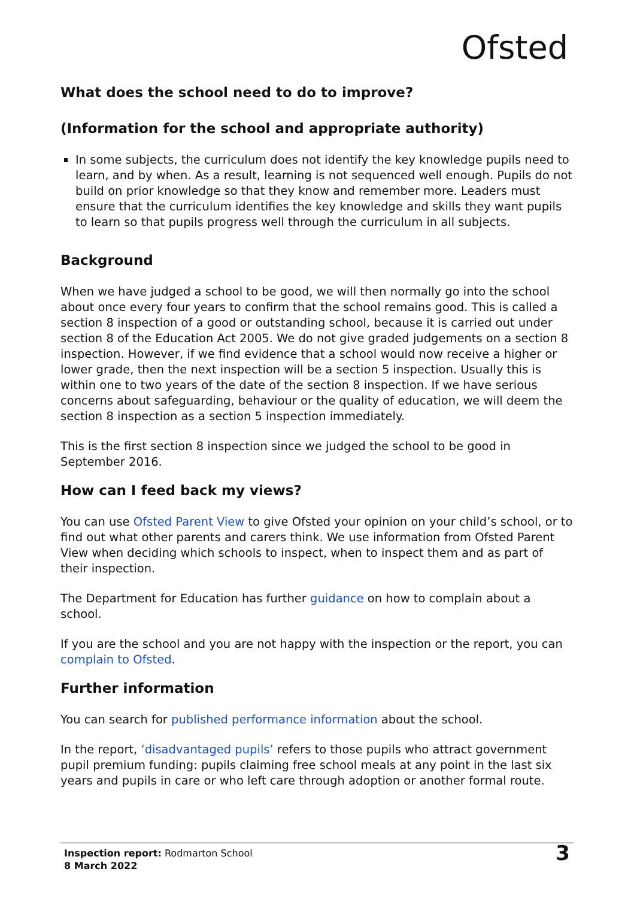Ofsted
What does the school need to do to improve?
(Information for the school and appropriate authority)
In some subjects, the curriculum does not identify the key knowledge pupils need to learn, and by when. As a result, learning is not sequenced well enough. Pupils do not build on prior knowledge so that they know and remember more. Leaders must ensure that the curriculum identifies the key knowledge and skills they want pupils to learn so that pupils progress well through the curriculum in all subjects.
Background
When we have judged a school to be good, we will then normally go into the school about once every four years to confirm that the school remains good. This is called a section 8 inspection of a good or outstanding school, because it is carried out under section 8 of the Education Act 2005. We do not give graded judgements on a section 8 inspection. However, if we find evidence that a school would now receive a higher or lower grade, then the next inspection will be a section 5 inspection. Usually this is within one to two years of the date of the section 8 inspection. If we have serious concerns about safeguarding, behaviour or the quality of education, we will deem the section 8 inspection as a section 5 inspection immediately.
This is the first section 8 inspection since we judged the school to be good in September 2016.
How can I feed back my views?
You can use Ofsted Parent View to give Ofsted your opinion on your child’s school, or to find out what other parents and carers think. We use information from Ofsted Parent View when deciding which schools to inspect, when to inspect them and as part of their inspection.
The Department for Education has further guidance on how to complain about a school.
If you are the school and you are not happy with the inspection or the report, you can complain to Ofsted.
Further information
You can search for published performance information about the school.
In the report, ‘disadvantaged pupils’ refers to those pupils who attract government pupil premium funding: pupils claiming free school meals at any point in the last six years and pupils in care or who left care through adoption or another formal route.
Inspection report: Rodmarton School
8 March 2022
3